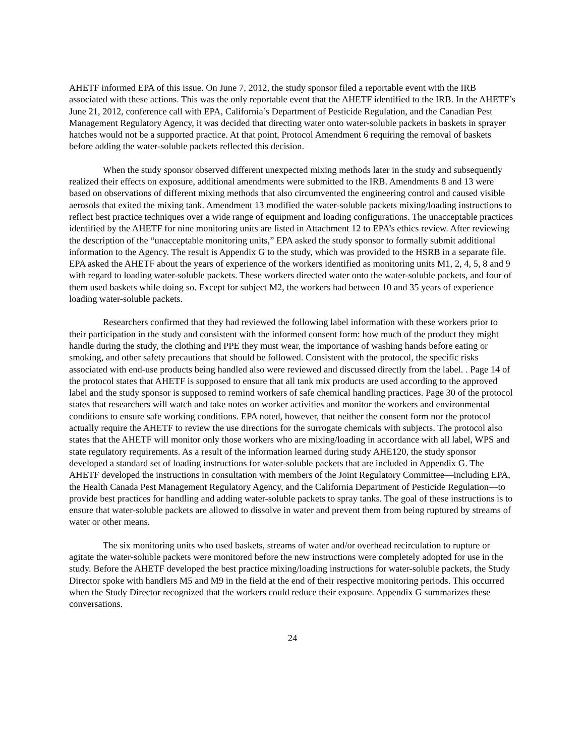AHETF informed EPA of this issue. On June 7, 2012, the study sponsor filed a reportable event with the IRB associated with these actions. This was the only reportable event that the AHETF identified to the IRB. In the AHETF’s June 21, 2012, conference call with EPA, California’s Department of Pesticide Regulation, and the Canadian Pest Management Regulatory Agency, it was decided that directing water onto water-soluble packets in baskets in sprayer hatches would not be a supported practice. At that point, Protocol Amendment 6 requiring the removal of baskets before adding the water-soluble packets reflected this decision.
When the study sponsor observed different unexpected mixing methods later in the study and subsequently realized their effects on exposure, additional amendments were submitted to the IRB. Amendments 8 and 13 were based on observations of different mixing methods that also circumvented the engineering control and caused visible aerosols that exited the mixing tank. Amendment 13 modified the water-soluble packets mixing/loading instructions to reflect best practice techniques over a wide range of equipment and loading configurations. The unacceptable practices identified by the AHETF for nine monitoring units are listed in Attachment 12 to EPA’s ethics review. After reviewing the description of the “unacceptable monitoring units,” EPA asked the study sponsor to formally submit additional information to the Agency. The result is Appendix G to the study, which was provided to the HSRB in a separate file. EPA asked the AHETF about the years of experience of the workers identified as monitoring units M1, 2, 4, 5, 8 and 9 with regard to loading water-soluble packets. These workers directed water onto the water-soluble packets, and four of them used baskets while doing so. Except for subject M2, the workers had between 10 and 35 years of experience loading water-soluble packets.
Researchers confirmed that they had reviewed the following label information with these workers prior to their participation in the study and consistent with the informed consent form: how much of the product they might handle during the study, the clothing and PPE they must wear, the importance of washing hands before eating or smoking, and other safety precautions that should be followed. Consistent with the protocol, the specific risks associated with end-use products being handled also were reviewed and discussed directly from the label. . Page 14 of the protocol states that AHETF is supposed to ensure that all tank mix products are used according to the approved label and the study sponsor is supposed to remind workers of safe chemical handling practices. Page 30 of the protocol states that researchers will watch and take notes on worker activities and monitor the workers and environmental conditions to ensure safe working conditions. EPA noted, however, that neither the consent form nor the protocol actually require the AHETF to review the use directions for the surrogate chemicals with subjects. The protocol also states that the AHETF will monitor only those workers who are mixing/loading in accordance with all label, WPS and state regulatory requirements. As a result of the information learned during study AHE120, the study sponsor developed a standard set of loading instructions for water-soluble packets that are included in Appendix G. The AHETF developed the instructions in consultation with members of the Joint Regulatory Committee—including EPA, the Health Canada Pest Management Regulatory Agency, and the California Department of Pesticide Regulation—to provide best practices for handling and adding water-soluble packets to spray tanks. The goal of these instructions is to ensure that water-soluble packets are allowed to dissolve in water and prevent them from being ruptured by streams of water or other means.
The six monitoring units who used baskets, streams of water and/or overhead recirculation to rupture or agitate the water-soluble packets were monitored before the new instructions were completely adopted for use in the study. Before the AHETF developed the best practice mixing/loading instructions for water-soluble packets, the Study Director spoke with handlers M5 and M9 in the field at the end of their respective monitoring periods. This occurred when the Study Director recognized that the workers could reduce their exposure. Appendix G summarizes these conversations.
24